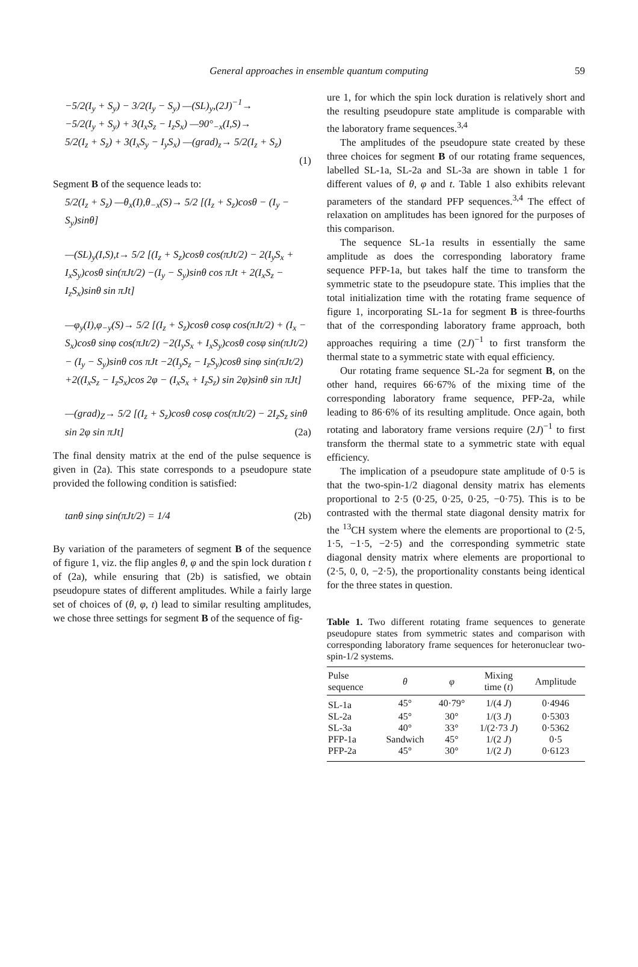General approaches in ensemble quantum computing 59
−5/2(I<sub>y</sub> + S<sub>y</sub>) − 3/2(I<sub>y</sub> − S<sub>y</sub>) —(SL)<sub>y</sub>,(2J)<sup>−1</sup>→
−5/2(I<sub>y</sub> + S<sub>y</sub>) + 3(I<sub>x</sub>S<sub>z</sub> − I<sub>z</sub>S<sub>x</sub>) —90°<sub>−x</sub>(I,S)→
5/2(I<sub>z</sub> + S<sub>z</sub>) + 3(I<sub>x</sub>S<sub>y</sub> − I<sub>y</sub>S<sub>x</sub>) —(grad)<sub>z</sub>→ 5/2(I<sub>z</sub> + S<sub>z</sub>)
(1)
Segment B of the sequence leads to:
5/2(I<sub>z</sub> + S<sub>z</sub>) —θ<sub>x</sub>(I),θ<sub>−x</sub>(S)→ 5/2 [(I<sub>z</sub> + S<sub>z</sub>)cosθ − (I<sub>y</sub> − S<sub>y</sub>)sinθ]
—(SL)<sub>y</sub>(I,S),t→ 5/2 [(I<sub>z</sub> + S<sub>z</sub>)cosθ cos(πJt/2) − 2(I<sub>y</sub>S<sub>x</sub> + I<sub>x</sub>S<sub>y</sub>)cosθ sin(πJt/2) −(I<sub>y</sub> − S<sub>y</sub>)sinθ cos πJt + 2(I<sub>x</sub>S<sub>z</sub> − I<sub>z</sub>S<sub>x</sub>)sinθ sin πJt]
—φ<sub>y</sub>(I),φ<sub>−y</sub>(S)→ 5/2 [(I<sub>z</sub> + S<sub>z</sub>)cosθ cosφ cos(πJt/2) + (I<sub>x</sub> − S<sub>x</sub>)cosθ sinφ cos(πJt/2) −2(I<sub>y</sub>S<sub>x</sub> + I<sub>x</sub>S<sub>y</sub>)cosθ cosφ sin(πJt/2) − (I<sub>y</sub> − S<sub>y</sub>)sinθ cos πJt −2(I<sub>y</sub>S<sub>z</sub> − I<sub>z</sub>S<sub>y</sub>)cosθ sinφ sin(πJt/2) +2((I<sub>x</sub>S<sub>z</sub> − I<sub>z</sub>S<sub>x</sub>)cos 2φ − (I<sub>x</sub>S<sub>x</sub> + I<sub>z</sub>S<sub>z</sub>) sin 2φ)sinθ sin πJt]
—(grad)<sub>Z</sub>→ 5/2 [(I<sub>z</sub> + S<sub>z</sub>)cosθ cosφ cos(πJt/2) − 2I<sub>z</sub>S<sub>z</sub> sinθ sin 2φ sin πJt] (2a)
The final density matrix at the end of the pulse sequence is given in (2a). This state corresponds to a pseudopure state provided the following condition is satisfied:
tanθ sinφ sin(πJt/2) = 1/4 (2b)
By variation of the parameters of segment B of the sequence of figure 1, viz. the flip angles θ, φ and the spin lock duration t of (2a), while ensuring that (2b) is satisfied, we obtain pseudopure states of different amplitudes. While a fairly large set of choices of (θ, φ, t) lead to similar resulting amplitudes, we chose three settings for segment B of the sequence of fig-
ure 1, for which the spin lock duration is relatively short and the resulting pseudopure state amplitude is comparable with the laboratory frame sequences.<sup>3,4</sup>
The amplitudes of the pseudopure state created by these three choices for segment B of our rotating frame sequences, labelled SL-1a, SL-2a and SL-3a are shown in table 1 for different values of θ, φ and t. Table 1 also exhibits relevant parameters of the standard PFP sequences.<sup>3,4</sup> The effect of relaxation on amplitudes has been ignored for the purposes of this comparison.
The sequence SL-1a results in essentially the same amplitude as does the corresponding laboratory frame sequence PFP-1a, but takes half the time to transform the symmetric state to the pseudopure state. This implies that the total initialization time with the rotating frame sequence of figure 1, incorporating SL-1a for segment B is three-fourths that of the corresponding laboratory frame approach, both approaches requiring a time (2J)<sup>−1</sup> to first transform the thermal state to a symmetric state with equal efficiency.
Our rotating frame sequence SL-2a for segment B, on the other hand, requires 66·67% of the mixing time of the corresponding laboratory frame sequence, PFP-2a, while leading to 86·6% of its resulting amplitude. Once again, both rotating and laboratory frame versions require (2J)<sup>−1</sup> to first transform the thermal state to a symmetric state with equal efficiency.
The implication of a pseudopure state amplitude of 0·5 is that the two-spin-1/2 diagonal density matrix has elements proportional to 2·5 (0·25, 0·25, 0·25, −0·75). This is to be contrasted with the thermal state diagonal density matrix for the <sup>13</sup>CH system where the elements are proportional to (2·5, 1·5, −1·5, −2·5) and the corresponding symmetric state diagonal density matrix where elements are proportional to (2·5, 0, 0, −2·5), the proportionality constants being identical for the three states in question.
Table 1. Two different rotating frame sequences to generate pseudopure states from symmetric states and comparison with corresponding laboratory frame sequences for heteronuclear two-spin-1/2 systems.
| Pulse sequence | θ | φ | Mixing time ( t ) | Amplitude |
| --- | --- | --- | --- | --- |
| SL-1a | 45° | 40·79° | 1/(4 J ) | 0·4946 |
| SL-2a | 45° | 30° | 1/(3 J ) | 0·5303 |
| SL-3a | 40° | 33° | 1/(2·73 J ) | 0·5362 |
| PFP-1a | Sandwich | 45° | 1/(2 J ) | 0·5 |
| PFP-2a | 45° | 30° | 1/(2 J ) | 0·6123 |